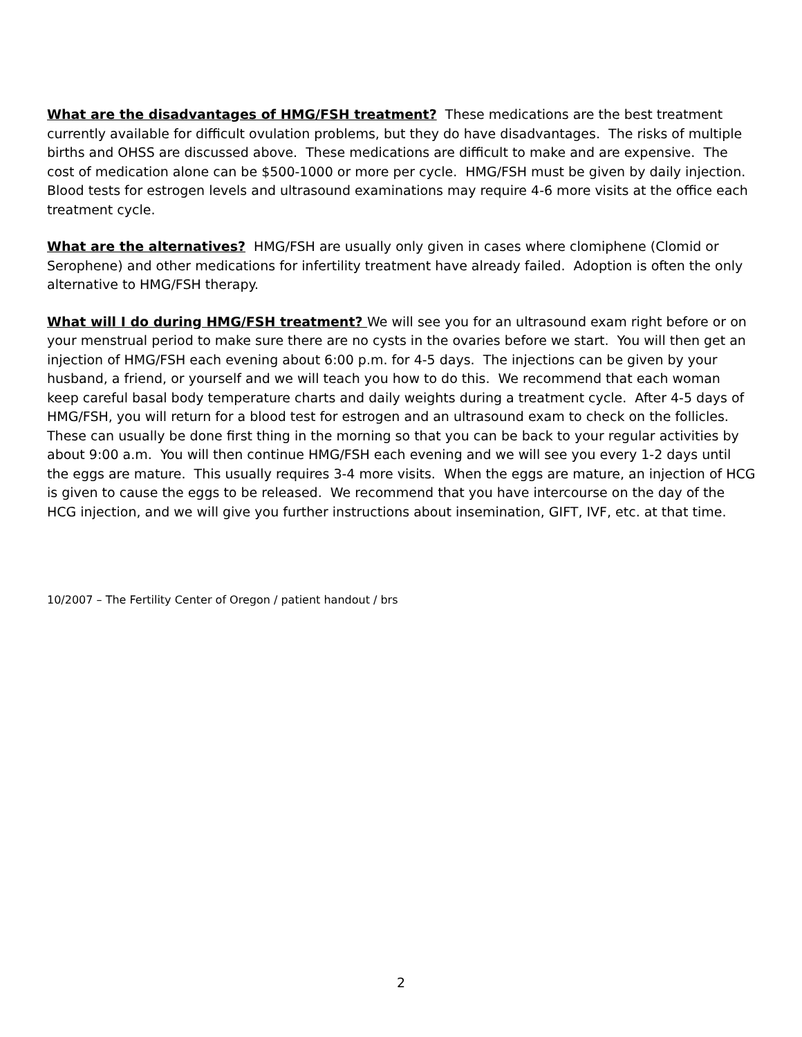What are the disadvantages of HMG/FSH treatment? These medications are the best treatment currently available for difficult ovulation problems, but they do have disadvantages. The risks of multiple births and OHSS are discussed above. These medications are difficult to make and are expensive. The cost of medication alone can be $500-1000 or more per cycle. HMG/FSH must be given by daily injection. Blood tests for estrogen levels and ultrasound examinations may require 4-6 more visits at the office each treatment cycle.
What are the alternatives? HMG/FSH are usually only given in cases where clomiphene (Clomid or Serophene) and other medications for infertility treatment have already failed. Adoption is often the only alternative to HMG/FSH therapy.
What will I do during HMG/FSH treatment? We will see you for an ultrasound exam right before or on your menstrual period to make sure there are no cysts in the ovaries before we start. You will then get an injection of HMG/FSH each evening about 6:00 p.m. for 4-5 days. The injections can be given by your husband, a friend, or yourself and we will teach you how to do this. We recommend that each woman keep careful basal body temperature charts and daily weights during a treatment cycle. After 4-5 days of HMG/FSH, you will return for a blood test for estrogen and an ultrasound exam to check on the follicles. These can usually be done first thing in the morning so that you can be back to your regular activities by about 9:00 a.m. You will then continue HMG/FSH each evening and we will see you every 1-2 days until the eggs are mature. This usually requires 3-4 more visits. When the eggs are mature, an injection of HCG is given to cause the eggs to be released. We recommend that you have intercourse on the day of the HCG injection, and we will give you further instructions about insemination, GIFT, IVF, etc. at that time.
10/2007 – The Fertility Center of Oregon / patient handout / brs
2